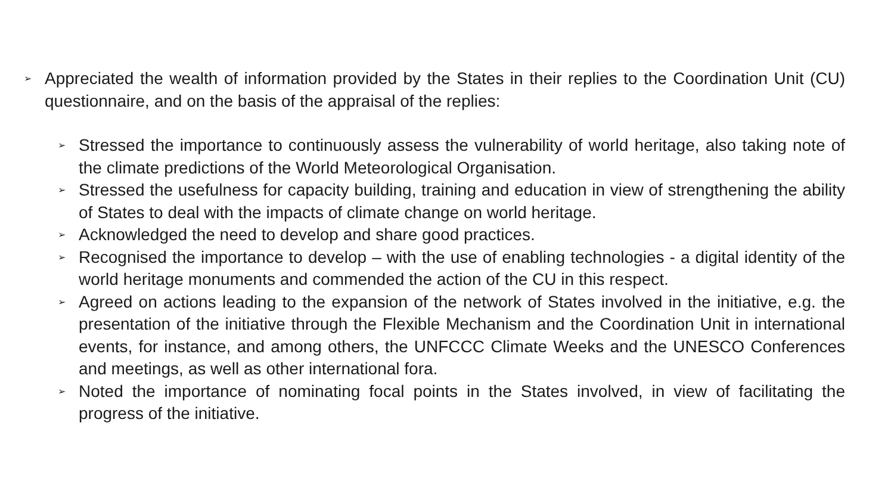➢ Appreciated the wealth of information provided by the States in their replies to the Coordination Unit (CU) questionnaire, and on the basis of the appraisal of the replies:
➢ Stressed the importance to continuously assess the vulnerability of world heritage, also taking note of the climate predictions of the World Meteorological Organisation.
➢ Stressed the usefulness for capacity building, training and education in view of strengthening the ability of States to deal with the impacts of climate change on world heritage.
➢ Acknowledged the need to develop and share good practices.
➢ Recognised the importance to develop – with the use of enabling technologies - a digital identity of the world heritage monuments and commended the action of the CU in this respect.
➢ Agreed on actions leading to the expansion of the network of States involved in the initiative, e.g. the presentation of the initiative through the Flexible Mechanism and the Coordination Unit in international events, for instance, and among others, the UNFCCC Climate Weeks and the UNESCO Conferences and meetings, as well as other international fora.
➢ Noted the importance of nominating focal points in the States involved, in view of facilitating the progress of the initiative.